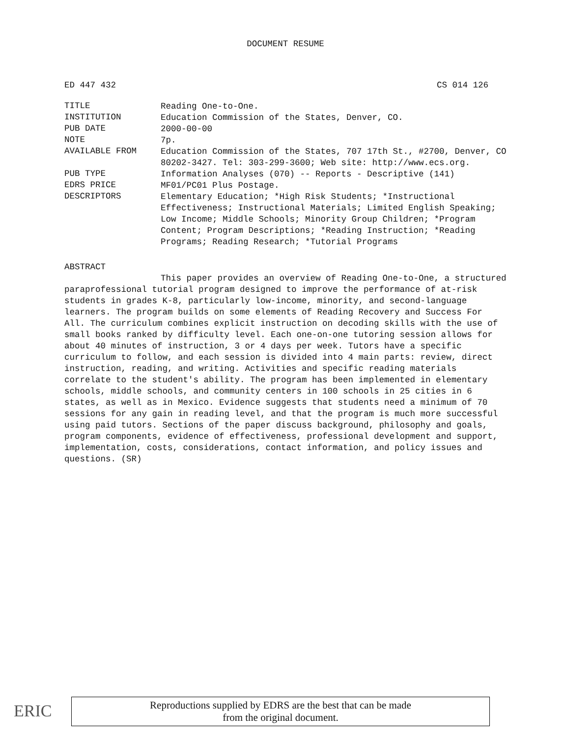DOCUMENT RESUME
ED 447 432 CS 014 126
TITLE
Reading One-to-One.
INSTITUTION
Education Commission of the States, Denver, CO.
PUB DATE
2000-00-00
NOTE
7p.
AVAILABLE FROM
Education Commission of the States, 707 17th St., #2700, Denver, CO 80202-3427. Tel: 303-299-3600; Web site: http://www.ecs.org.
PUB TYPE
Information Analyses (070) -- Reports - Descriptive (141)
EDRS PRICE
MF01/PC01 Plus Postage.
DESCRIPTORS
Elementary Education; *High Risk Students; *Instructional Effectiveness; Instructional Materials; Limited English Speaking; Low Income; Middle Schools; Minority Group Children; *Program Content; Program Descriptions; *Reading Instruction; *Reading Programs; Reading Research; *Tutorial Programs
ABSTRACT
This paper provides an overview of Reading One-to-One, a structured paraprofessional tutorial program designed to improve the performance of at-risk students in grades K-8, particularly low-income, minority, and second-language learners. The program builds on some elements of Reading Recovery and Success For All. The curriculum combines explicit instruction on decoding skills with the use of small books ranked by difficulty level. Each one-on-one tutoring session allows for about 40 minutes of instruction, 3 or 4 days per week. Tutors have a specific curriculum to follow, and each session is divided into 4 main parts: review, direct instruction, reading, and writing. Activities and specific reading materials correlate to the student's ability. The program has been implemented in elementary schools, middle schools, and community centers in 100 schools in 25 cities in 6 states, as well as in Mexico. Evidence suggests that students need a minimum of 70 sessions for any gain in reading level, and that the program is much more successful using paid tutors. Sections of the paper discuss background, philosophy and goals, program components, evidence of effectiveness, professional development and support, implementation, costs, considerations, contact information, and policy issues and questions. (SR)
ERIC
Reproductions supplied by EDRS are the best that can be made
from the original document.